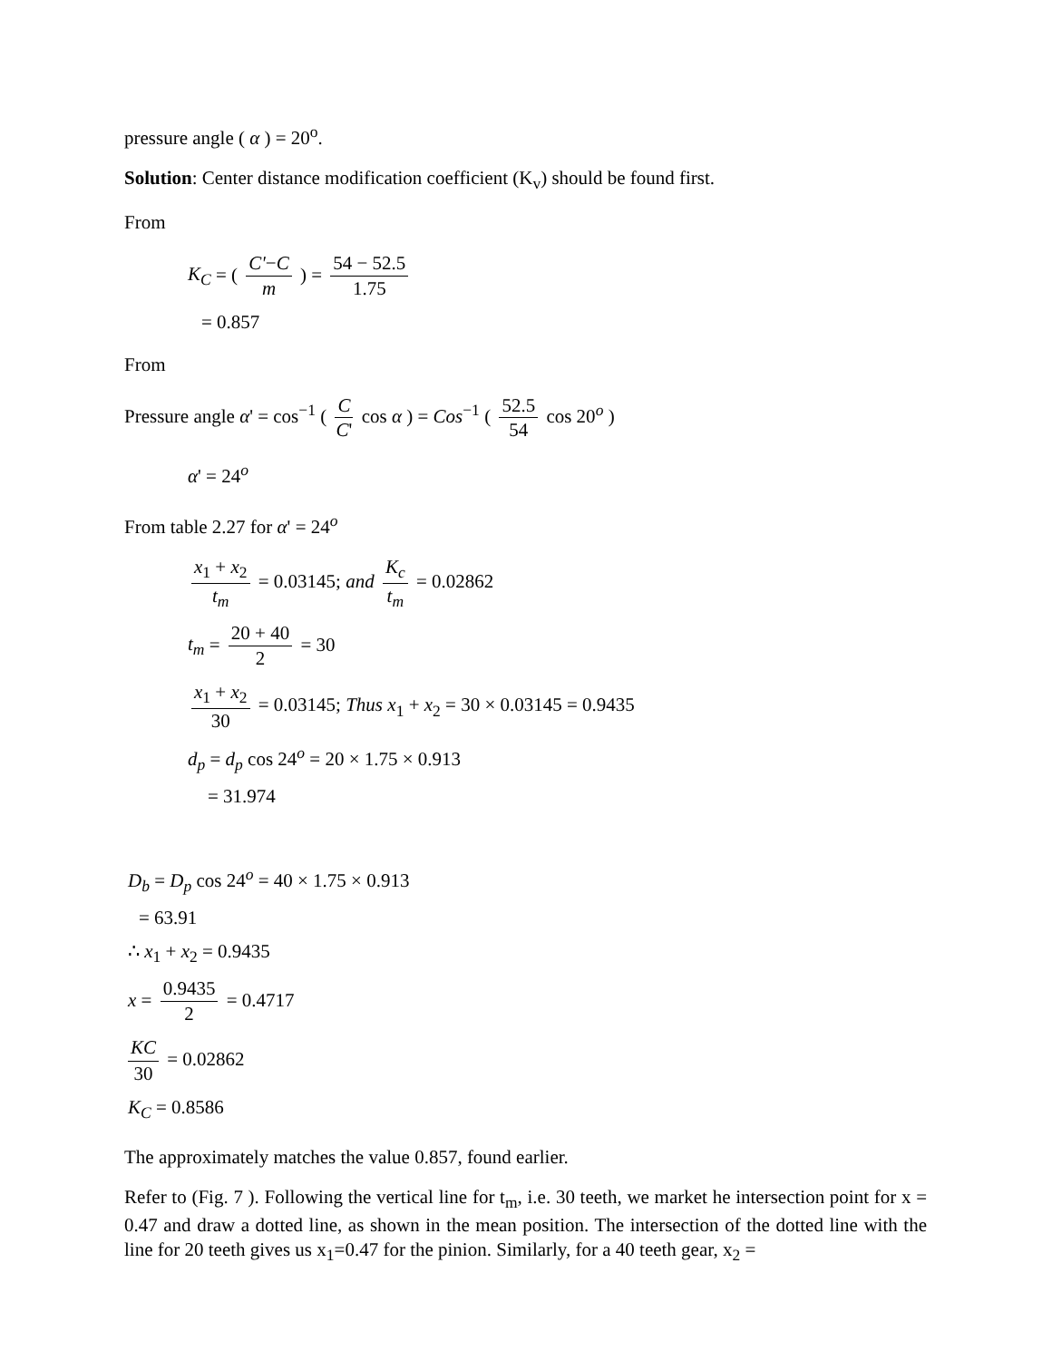pressure angle ( α ) = 20<sup>o</sup>.
Solution: Center distance modification coefficient (K<sub>v</sub>) should be found first.
From
K<sub>C</sub> = ( C'−C m ) = 54 − 52.5 1.75
= 0.857
From
Pressure angle α' = cos<sup>−1</sup> ( C C' cos α ) = Cos<sup>−1</sup> ( 52.5 54 cos 20<sup>o</sup> )
α' = 24<sup>o</sup>
From table 2.27 for α' = 24<sup>o</sup>
x<sub>1</sub> + x<sub>2</sub> t<sub>m</sub> = 0.03145; and K<sub>c</sub> t<sub>m</sub> = 0.02862
t<sub>m</sub> = 20 + 40 2 = 30
x<sub>1</sub> + x<sub>2</sub> 30 = 0.03145; Thus x<sub>1</sub> + x<sub>2</sub> = 30 × 0.03145 = 0.9435
d<sub>p</sub> = d<sub>p</sub> cos 24<sup>o</sup> = 20 × 1.75 × 0.913
= 31.974
D<sub>b</sub> = D<sub>p</sub> cos 24<sup>o</sup> = 40 × 1.75 × 0.913
= 63.91
∴ x<sub>1</sub> + x<sub>2</sub> = 0.9435
x = 0.9435 2 = 0.4717
KC 30 = 0.02862
K<sub>C</sub> = 0.8586
The approximately matches the value 0.857, found earlier.
Refer to (Fig. 7 ). Following the vertical line for t<sub>m</sub>, i.e. 30 teeth, we market he intersection point for x = 0.47 and draw a dotted line, as shown in the mean position. The intersection of the dotted line with the line for 20 teeth gives us x<sub>1</sub>=0.47 for the pinion. Similarly, for a 40 teeth gear, x<sub>2</sub> =